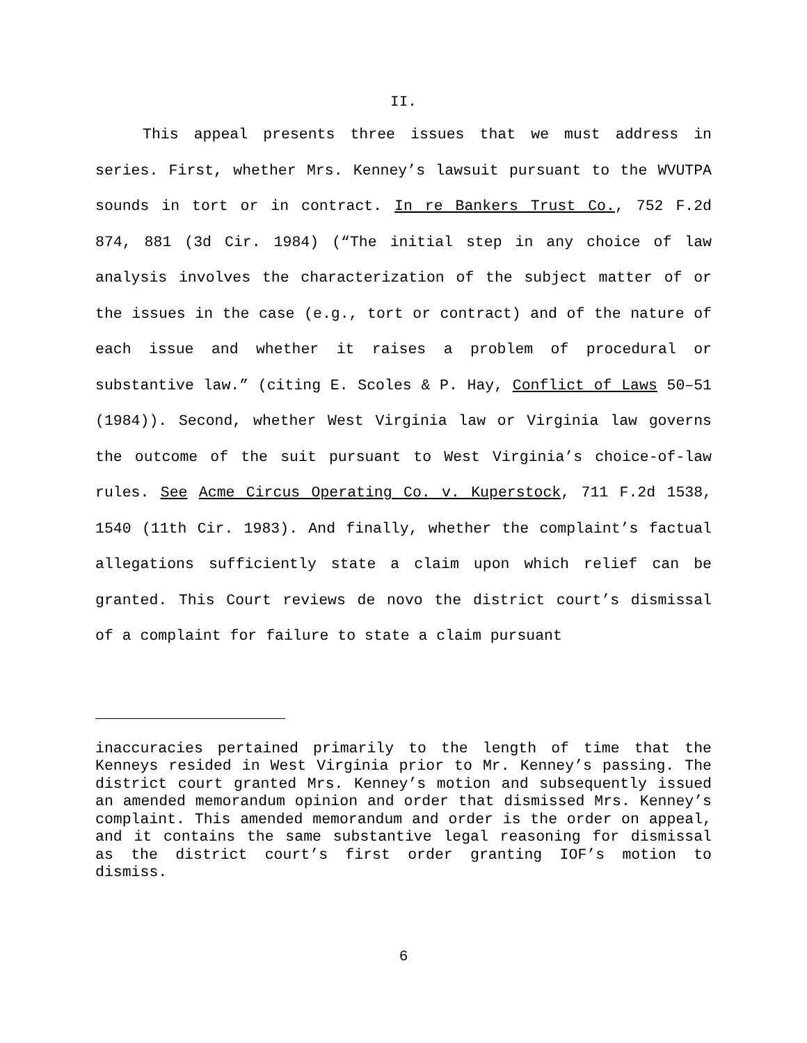II.
This appeal presents three issues that we must address in series. First, whether Mrs. Kenney’s lawsuit pursuant to the WVUTPA sounds in tort or in contract. In re Bankers Trust Co., 752 F.2d 874, 881 (3d Cir. 1984) (“The initial step in any choice of law analysis involves the characterization of the subject matter of or the issues in the case (e.g., tort or contract) and of the nature of each issue and whether it raises a problem of procedural or substantive law.” (citing E. Scoles & P. Hay, Conflict of Laws 50–51 (1984)). Second, whether West Virginia law or Virginia law governs the outcome of the suit pursuant to West Virginia’s choice-of-law rules. See Acme Circus Operating Co. v. Kuperstock, 711 F.2d 1538, 1540 (11th Cir. 1983). And finally, whether the complaint’s factual allegations sufficiently state a claim upon which relief can be granted. This Court reviews de novo the district court’s dismissal of a complaint for failure to state a claim pursuant
inaccuracies pertained primarily to the length of time that the Kenneys resided in West Virginia prior to Mr. Kenney’s passing. The district court granted Mrs. Kenney’s motion and subsequently issued an amended memorandum opinion and order that dismissed Mrs. Kenney’s complaint. This amended memorandum and order is the order on appeal, and it contains the same substantive legal reasoning for dismissal as the district court’s first order granting IOF’s motion to dismiss.
6